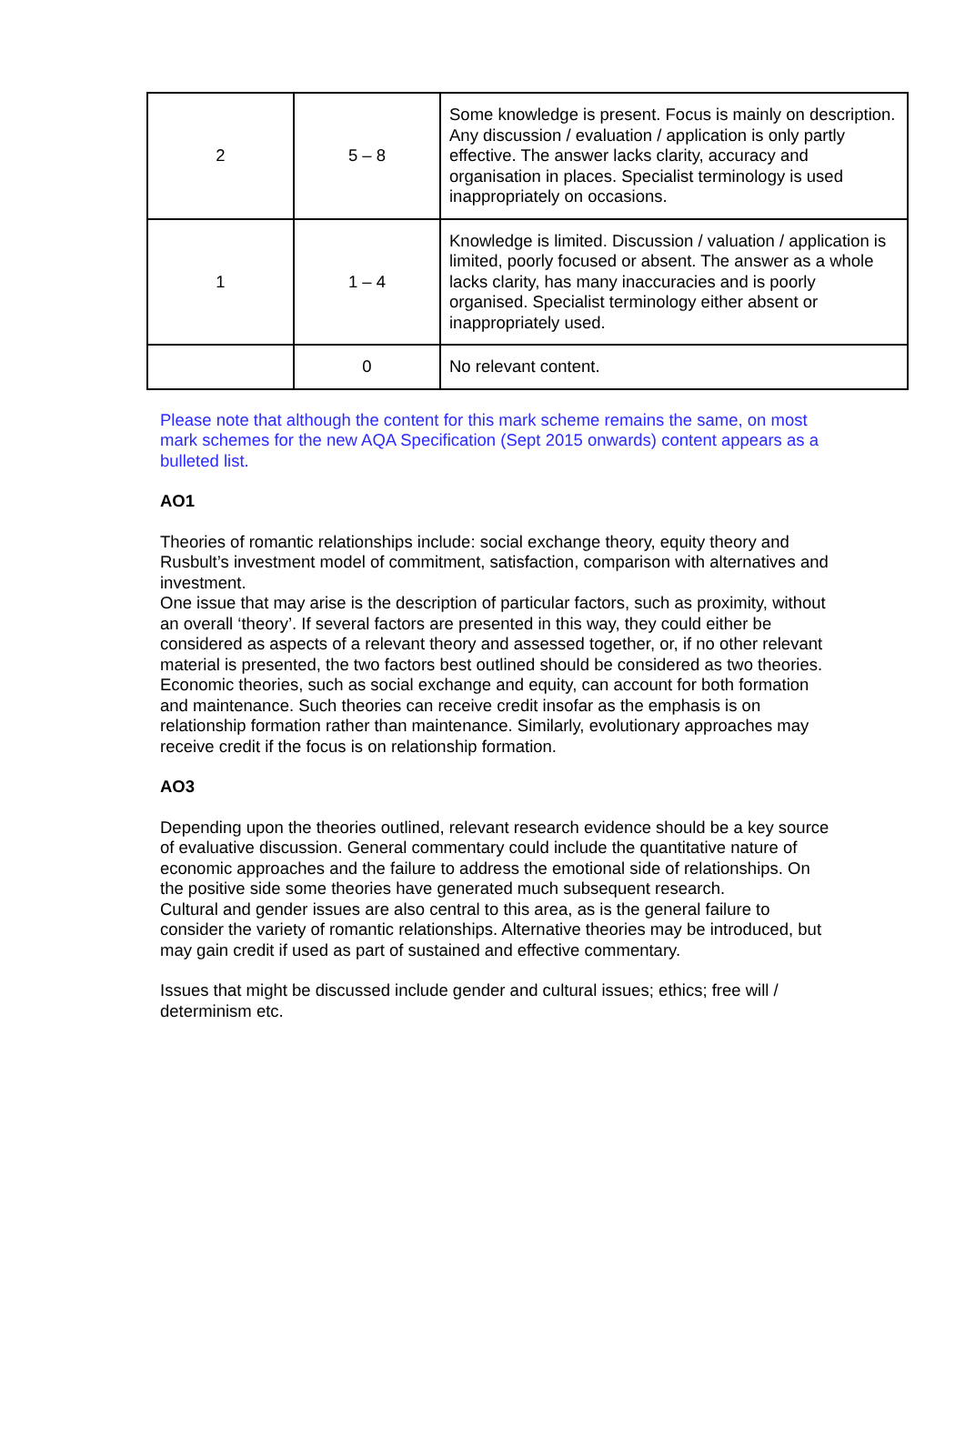| 2 | 5 – 8 | Some knowledge is present. Focus is mainly on description. Any discussion / evaluation / application is only partly effective. The answer lacks clarity, accuracy and organisation in places. Specialist terminology is used inappropriately on occasions. |
| 1 | 1 – 4 | Knowledge is limited. Discussion / valuation / application is limited, poorly focused or absent. The answer as a whole lacks clarity, has many inaccuracies and is poorly organised. Specialist terminology either absent or inappropriately used. |
| | 0 | No relevant content. |
Please note that although the content for this mark scheme remains the same, on most mark schemes for the new AQA Specification (Sept 2015 onwards) content appears as a bulleted list.
AO1
Theories of romantic relationships include: social exchange theory, equity theory and Rusbult’s investment model of commitment, satisfaction, comparison with alternatives and investment.
One issue that may arise is the description of particular factors, such as proximity, without an overall ‘theory’. If several factors are presented in this way, they could either be considered as aspects of a relevant theory and assessed together, or, if no other relevant material is presented, the two factors best outlined should be considered as two theories.
Economic theories, such as social exchange and equity, can account for both formation and maintenance. Such theories can receive credit insofar as the emphasis is on relationship formation rather than maintenance. Similarly, evolutionary approaches may receive credit if the focus is on relationship formation.
AO3
Depending upon the theories outlined, relevant research evidence should be a key source of evaluative discussion. General commentary could include the quantitative nature of economic approaches and the failure to address the emotional side of relationships. On the positive side some theories have generated much subsequent research.
Cultural and gender issues are also central to this area, as is the general failure to consider the variety of romantic relationships. Alternative theories may be introduced, but may gain credit if used as part of sustained and effective commentary.
Issues that might be discussed include gender and cultural issues; ethics; free will / determinism etc.